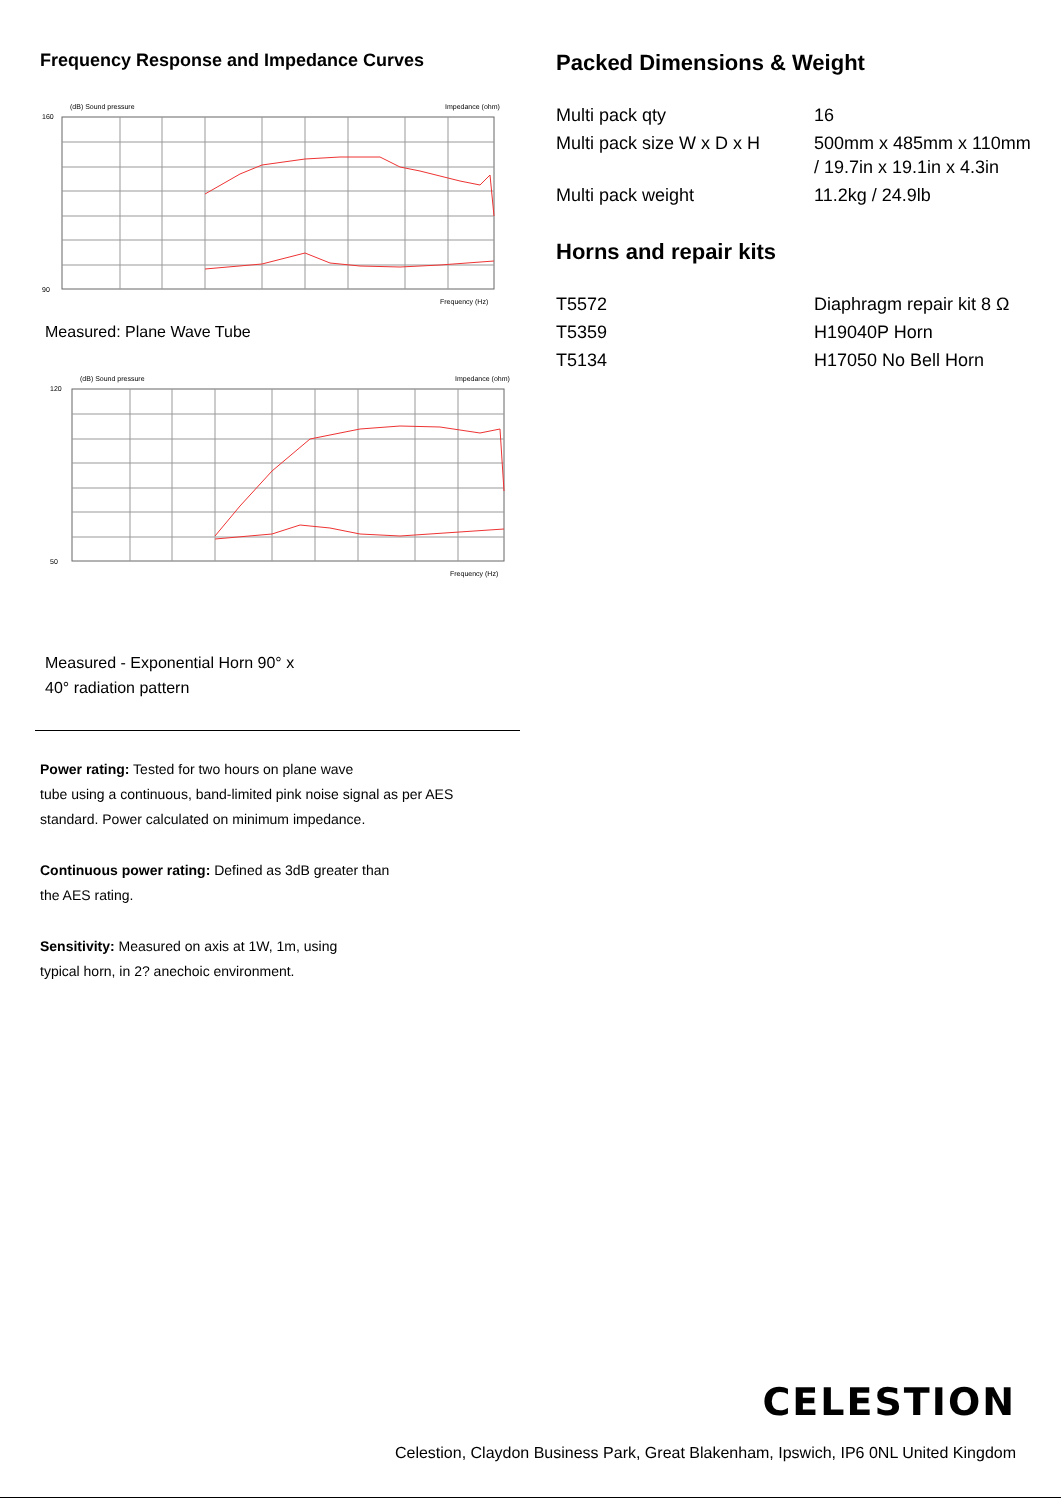Frequency Response and Impedance Curves
160
90
(dB) Sound pressure
Impedance (ohm)
Frequency (Hz)
Measured: Plane Wave Tube
120
50
(dB) Sound pressure
Impedance (ohm)
Frequency (Hz)
Measured - Exponential Horn 90° x
40° radiation pattern
Power rating: Tested for two hours on plane wave
tube using a continuous, band-limited pink noise signal as per AES
standard. Power calculated on minimum impedance.
Continuous power rating: Defined as 3dB greater than
the AES rating.
Sensitivity: Measured on axis at 1W, 1m, using
typical horn, in 2? anechoic environment.
Packed Dimensions & Weight
| Multi pack qty | 16 |
| Multi pack size W x D x H | 500mm x 485mm x 110mm / 19.7in x 19.1in x 4.3in |
| Multi pack weight | 11.2kg / 24.9lb |
Horns and repair kits
| T5572 | Diaphragm repair kit 8 Ω |
| T5359 | H19040P Horn |
| T5134 | H17050 No Bell Horn |
CELESTION
Celestion, Claydon Business Park, Great Blakenham, Ipswich, IP6 0NL United Kingdom